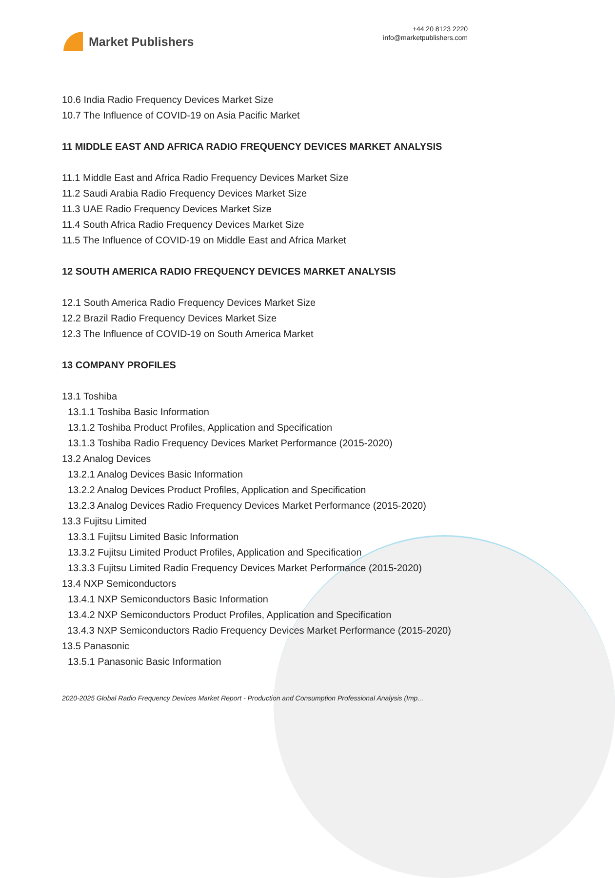Market Publishers
+44 20 8123 2220
info@marketpublishers.com
10.6 India Radio Frequency Devices Market Size
10.7 The Influence of COVID-19 on Asia Pacific Market
11 MIDDLE EAST AND AFRICA RADIO FREQUENCY DEVICES MARKET ANALYSIS
11.1 Middle East and Africa Radio Frequency Devices Market Size
11.2 Saudi Arabia Radio Frequency Devices Market Size
11.3 UAE Radio Frequency Devices Market Size
11.4 South Africa Radio Frequency Devices Market Size
11.5 The Influence of COVID-19 on Middle East and Africa Market
12 SOUTH AMERICA RADIO FREQUENCY DEVICES MARKET ANALYSIS
12.1 South America Radio Frequency Devices Market Size
12.2 Brazil Radio Frequency Devices Market Size
12.3 The Influence of COVID-19 on South America Market
13 COMPANY PROFILES
13.1 Toshiba
13.1.1 Toshiba Basic Information
13.1.2 Toshiba Product Profiles, Application and Specification
13.1.3 Toshiba Radio Frequency Devices Market Performance (2015-2020)
13.2 Analog Devices
13.2.1 Analog Devices Basic Information
13.2.2 Analog Devices Product Profiles, Application and Specification
13.2.3 Analog Devices Radio Frequency Devices Market Performance (2015-2020)
13.3 Fujitsu Limited
13.3.1 Fujitsu Limited Basic Information
13.3.2 Fujitsu Limited Product Profiles, Application and Specification
13.3.3 Fujitsu Limited Radio Frequency Devices Market Performance (2015-2020)
13.4 NXP Semiconductors
13.4.1 NXP Semiconductors Basic Information
13.4.2 NXP Semiconductors Product Profiles, Application and Specification
13.4.3 NXP Semiconductors Radio Frequency Devices Market Performance (2015-2020)
13.5 Panasonic
13.5.1 Panasonic Basic Information
2020-2025 Global Radio Frequency Devices Market Report - Production and Consumption Professional Analysis (Imp...